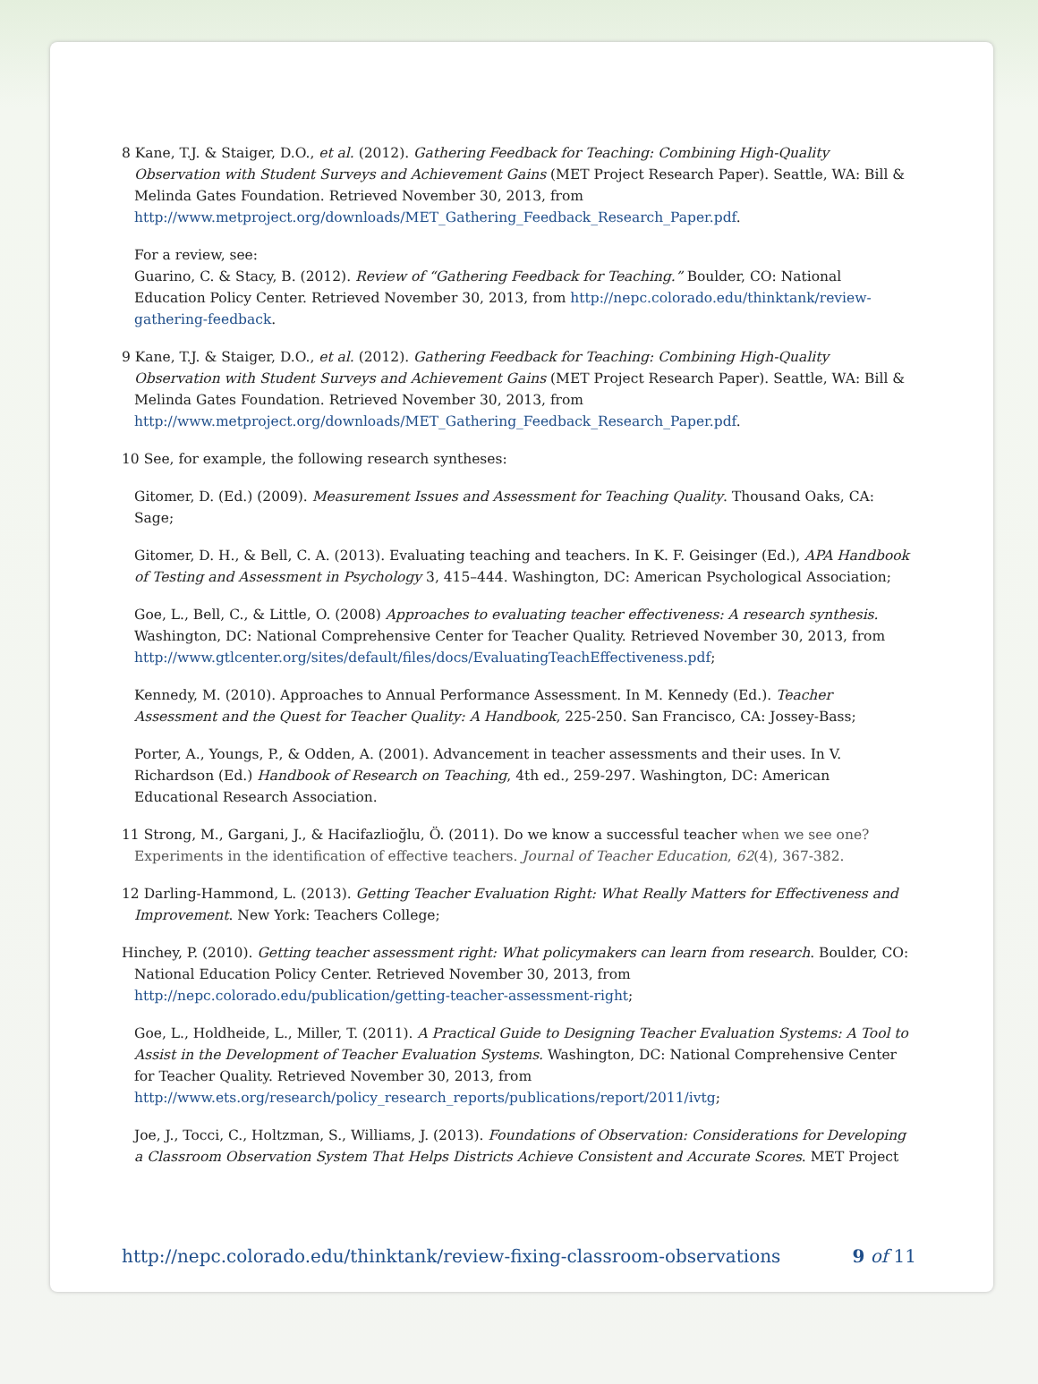8 Kane, T.J. & Staiger, D.O., et al. (2012). Gathering Feedback for Teaching: Combining High-Quality Observation with Student Surveys and Achievement Gains (MET Project Research Paper). Seattle, WA: Bill & Melinda Gates Foundation. Retrieved November 30, 2013, from http://www.metproject.org/downloads/MET_Gathering_Feedback_Research_Paper.pdf.
For a review, see:
Guarino, C. & Stacy, B. (2012). Review of “Gathering Feedback for Teaching.” Boulder, CO: National Education Policy Center. Retrieved November 30, 2013, from http://nepc.colorado.edu/thinktank/review-gathering-feedback.
9 Kane, T.J. & Staiger, D.O., et al. (2012). Gathering Feedback for Teaching: Combining High-Quality Observation with Student Surveys and Achievement Gains (MET Project Research Paper). Seattle, WA: Bill & Melinda Gates Foundation. Retrieved November 30, 2013, from http://www.metproject.org/downloads/MET_Gathering_Feedback_Research_Paper.pdf.
10 See, for example, the following research syntheses:
Gitomer, D. (Ed.) (2009). Measurement Issues and Assessment for Teaching Quality. Thousand Oaks, CA: Sage;
Gitomer, D. H., & Bell, C. A. (2013). Evaluating teaching and teachers. In K. F. Geisinger (Ed.), APA Handbook of Testing and Assessment in Psychology 3, 415–444. Washington, DC: American Psychological Association;
Goe, L., Bell, C., & Little, O. (2008) Approaches to evaluating teacher effectiveness: A research synthesis. Washington, DC: National Comprehensive Center for Teacher Quality. Retrieved November 30, 2013, from http://www.gtlcenter.org/sites/default/files/docs/EvaluatingTeachEffectiveness.pdf;
Kennedy, M. (2010). Approaches to Annual Performance Assessment. In M. Kennedy (Ed.). Teacher Assessment and the Quest for Teacher Quality: A Handbook, 225-250. San Francisco, CA: Jossey-Bass;
Porter, A., Youngs, P., & Odden, A. (2001). Advancement in teacher assessments and their uses. In V. Richardson (Ed.) Handbook of Research on Teaching, 4th ed., 259-297. Washington, DC: American Educational Research Association.
11 Strong, M., Gargani, J., & Hacifazlioğlu, Ö. (2011). Do we know a successful teacher when we see one? Experiments in the identification of effective teachers. Journal of Teacher Education, 62(4), 367-382.
12 Darling-Hammond, L. (2013). Getting Teacher Evaluation Right: What Really Matters for Effectiveness and Improvement. New York: Teachers College;
Hinchey, P. (2010). Getting teacher assessment right: What policymakers can learn from research. Boulder, CO: National Education Policy Center. Retrieved November 30, 2013, from http://nepc.colorado.edu/publication/getting-teacher-assessment-right;
Goe, L., Holdheide, L., Miller, T. (2011). A Practical Guide to Designing Teacher Evaluation Systems: A Tool to Assist in the Development of Teacher Evaluation Systems. Washington, DC: National Comprehensive Center for Teacher Quality. Retrieved November 30, 2013, from http://www.ets.org/research/policy_research_reports/publications/report/2011/ivtg;
Joe, J., Tocci, C., Holtzman, S., Williams, J. (2013). Foundations of Observation: Considerations for Developing a Classroom Observation System That Helps Districts Achieve Consistent and Accurate Scores. MET Project
http://nepc.colorado.edu/thinktank/review-fixing-classroom-observations 9 of 11